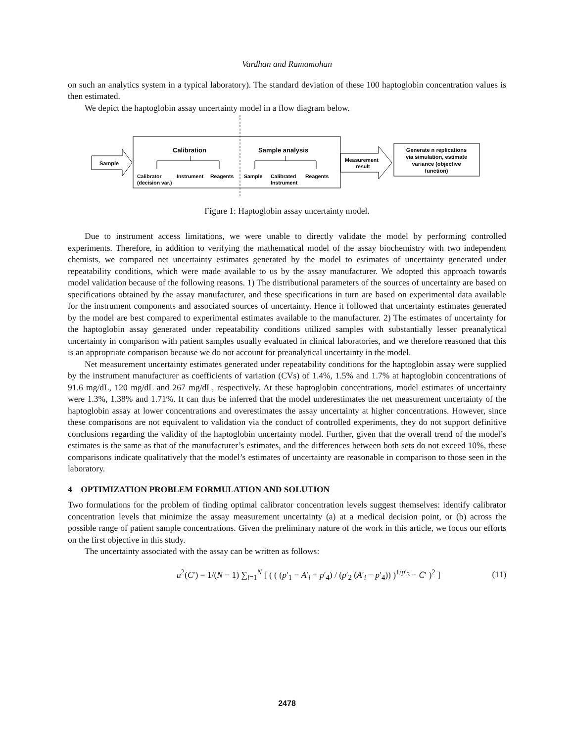Vardhan and Ramamohan
on such an analytics system in a typical laboratory). The standard deviation of these 100 haptoglobin concentration values is then estimated.
We depict the haptoglobin assay uncertainty model in a flow diagram below.
Sample
Calibration
Sample analysis
Calibrator
(decision var.)
Instrument
Reagents
Sample
Calibrated
Instrument
Reagents
Measurement
result
Generate n replications
via simulation, estimate
variance (objective
function)
Figure 1: Haptoglobin assay uncertainty model.
Due to instrument access limitations, we were unable to directly validate the model by performing controlled experiments. Therefore, in addition to verifying the mathematical model of the assay biochemistry with two independent chemists, we compared net uncertainty estimates generated by the model to estimates of uncertainty generated under repeatability conditions, which were made available to us by the assay manufacturer. We adopted this approach towards model validation because of the following reasons. 1) The distributional parameters of the sources of uncertainty are based on specifications obtained by the assay manufacturer, and these specifications in turn are based on experimental data available for the instrument components and associated sources of uncertainty. Hence it followed that uncertainty estimates generated by the model are best compared to experimental estimates available to the manufacturer. 2) The estimates of uncertainty for the haptoglobin assay generated under repeatability conditions utilized samples with substantially lesser preanalytical uncertainty in comparison with patient samples usually evaluated in clinical laboratories, and we therefore reasoned that this is an appropriate comparison because we do not account for preanalytical uncertainty in the model.
Net measurement uncertainty estimates generated under repeatability conditions for the haptoglobin assay were supplied by the instrument manufacturer as coefficients of variation (CVs) of 1.4%, 1.5% and 1.7% at haptoglobin concentrations of 91.6 mg/dL, 120 mg/dL and 267 mg/dL, respectively. At these haptoglobin concentrations, model estimates of uncertainty were 1.3%, 1.38% and 1.71%. It can thus be inferred that the model underestimates the net measurement uncertainty of the haptoglobin assay at lower concentrations and overestimates the assay uncertainty at higher concentrations. However, since these comparisons are not equivalent to validation via the conduct of controlled experiments, they do not support definitive conclusions regarding the validity of the haptoglobin uncertainty model. Further, given that the overall trend of the model’s estimates is the same as that of the manufacturer’s estimates, and the differences between both sets do not exceed 10%, these comparisons indicate qualitatively that the model’s estimates of uncertainty are reasonable in comparison to those seen in the laboratory.
4 OPTIMIZATION PROBLEM FORMULATION AND SOLUTION
Two formulations for the problem of finding optimal calibrator concentration levels suggest themselves: identify calibrator concentration levels that minimize the assay measurement uncertainty (a) at a medical decision point, or (b) across the possible range of patient sample concentrations. Given the preliminary nature of the work in this article, we focus our efforts on the first objective in this study.
The uncertainty associated with the assay can be written as follows:
u<sup>2</sup>(C′) = 1/(N − 1) ∑<sub>i=1</sub><sup>N</sup> [ ( ( (p′<sub>1</sub> − A′<sub>i</sub> + p′<sub>4</sub>) / (p′<sub>2</sub> (A′<sub>i</sub> − p′<sub>4</sub>)) )<sup>1/p′<sub>3</sub></sup> − C̄′ )<sup>2</sup> ] (11)
2478